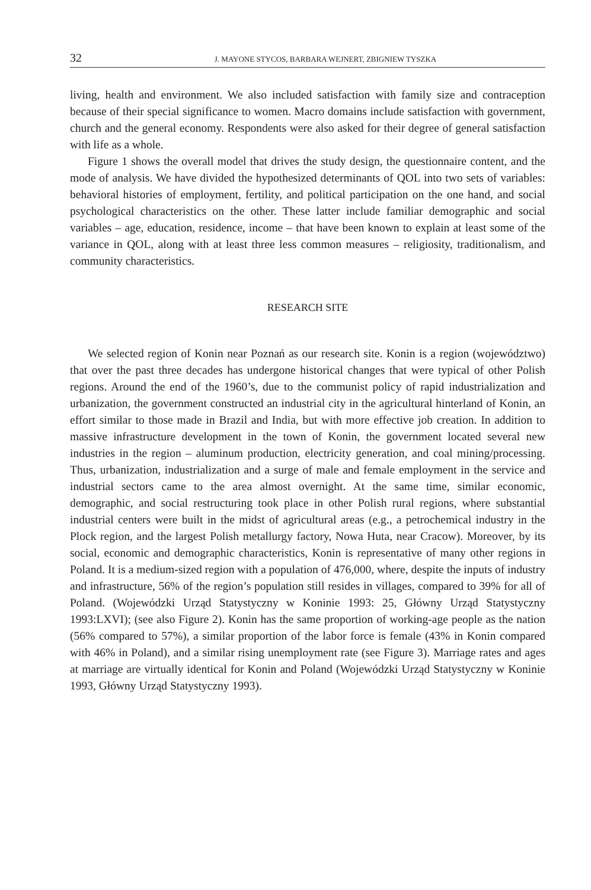32 J. MAYONE STYCOS, BARBARA WEJNERT, ZBIGNIEW TYSZKA
living, health and environment. We also included satisfaction with family size and contraception because of their special significance to women. Macro domains include satisfaction with government, church and the general economy. Respondents were also asked for their degree of general satisfaction with life as a whole.
Figure 1 shows the overall model that drives the study design, the questionnaire content, and the mode of analysis. We have divided the hypothesized determinants of QOL into two sets of variables: behavioral histories of employment, fertility, and political participation on the one hand, and social psychological characteristics on the other. These latter include familiar demographic and social variables – age, education, residence, income – that have been known to explain at least some of the variance in QOL, along with at least three less common measures – religiosity, traditionalism, and community characteristics.
RESEARCH SITE
We selected region of Konin near Poznań as our research site. Konin is a region (województwo) that over the past three decades has undergone historical changes that were typical of other Polish regions. Around the end of the 1960’s, due to the communist policy of rapid industrialization and urbanization, the government constructed an industrial city in the agricultural hinterland of Konin, an effort similar to those made in Brazil and India, but with more effective job creation. In addition to massive infrastructure development in the town of Konin, the government located several new industries in the region – aluminum production, electricity generation, and coal mining/processing. Thus, urbanization, industrialization and a surge of male and female employment in the service and industrial sectors came to the area almost overnight. At the same time, similar economic, demographic, and social restructuring took place in other Polish rural regions, where substantial industrial centers were built in the midst of agricultural areas (e.g., a petrochemical industry in the Plock region, and the largest Polish metallurgy factory, Nowa Huta, near Cracow). Moreover, by its social, economic and demographic characteristics, Konin is representative of many other regions in Poland. It is a medium-sized region with a population of 476,000, where, despite the inputs of industry and infrastructure, 56% of the region’s population still resides in villages, compared to 39% for all of Poland. (Wojewódzki Urząd Statystyczny w Koninie 1993: 25, Główny Urząd Statystyczny 1993:LXVI); (see also Figure 2). Konin has the same proportion of working-age people as the nation (56% compared to 57%), a similar proportion of the labor force is female (43% in Konin compared with 46% in Poland), and a similar rising unemployment rate (see Figure 3). Marriage rates and ages at marriage are virtually identical for Konin and Poland (Wojewódzki Urząd Statystyczny w Koninie 1993, Główny Urząd Statystyczny 1993).